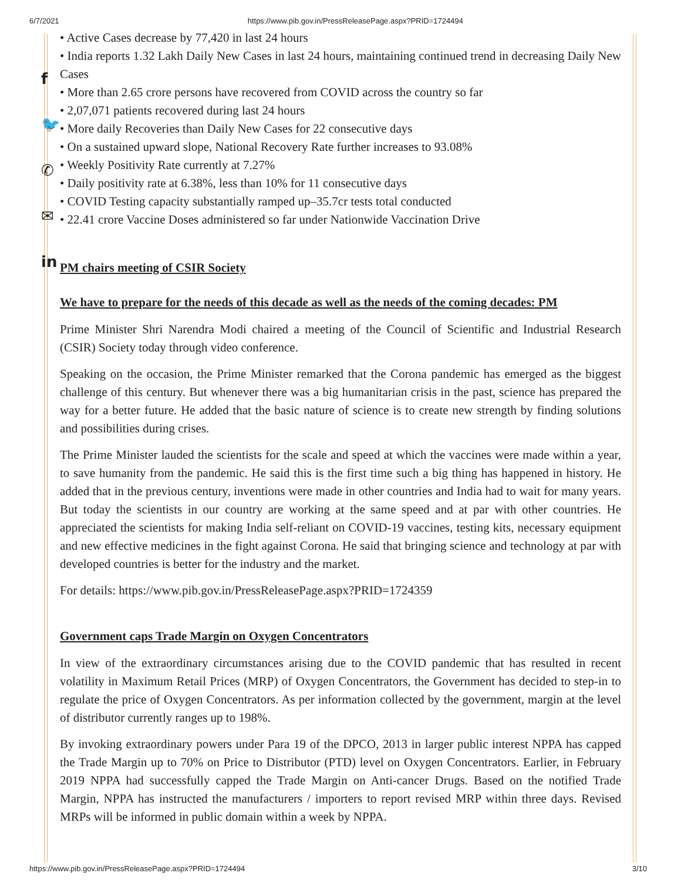6/7/2021 https://www.pib.gov.in/PressReleasePage.aspx?PRID=1724494
f
🐦
✆
✉
in
• Active Cases decrease by 77,420 in last 24 hours
• India reports 1.32 Lakh Daily New Cases in last 24 hours, maintaining continued trend in decreasing Daily New Cases
• More than 2.65 crore persons have recovered from COVID across the country so far
• 2,07,071 patients recovered during last 24 hours
• More daily Recoveries than Daily New Cases for 22 consecutive days
• On a sustained upward slope, National Recovery Rate further increases to 93.08%
• Weekly Positivity Rate currently at 7.27%
• Daily positivity rate at 6.38%, less than 10% for 11 consecutive days
• COVID Testing capacity substantially ramped up–35.7cr tests total conducted
• 22.41 crore Vaccine Doses administered so far under Nationwide Vaccination Drive
PM chairs meeting of CSIR Society
We have to prepare for the needs of this decade as well as the needs of the coming decades: PM
Prime Minister Shri Narendra Modi chaired a meeting of the Council of Scientific and Industrial Research (CSIR) Society today through video conference.
Speaking on the occasion, the Prime Minister remarked that the Corona pandemic has emerged as the biggest challenge of this century. But whenever there was a big humanitarian crisis in the past, science has prepared the way for a better future. He added that the basic nature of science is to create new strength by finding solutions and possibilities during crises.
The Prime Minister lauded the scientists for the scale and speed at which the vaccines were made within a year, to save humanity from the pandemic. He said this is the first time such a big thing has happened in history. He added that in the previous century, inventions were made in other countries and India had to wait for many years. But today the scientists in our country are working at the same speed and at par with other countries. He appreciated the scientists for making India self-reliant on COVID-19 vaccines, testing kits, necessary equipment and new effective medicines in the fight against Corona. He said that bringing science and technology at par with developed countries is better for the industry and the market.
For details: https://www.pib.gov.in/PressReleasePage.aspx?PRID=1724359
Government caps Trade Margin on Oxygen Concentrators
In view of the extraordinary circumstances arising due to the COVID pandemic that has resulted in recent volatility in Maximum Retail Prices (MRP) of Oxygen Concentrators, the Government has decided to step-in to regulate the price of Oxygen Concentrators. As per information collected by the government, margin at the level of distributor currently ranges up to 198%.
By invoking extraordinary powers under Para 19 of the DPCO, 2013 in larger public interest NPPA has capped the Trade Margin up to 70% on Price to Distributor (PTD) level on Oxygen Concentrators. Earlier, in February 2019 NPPA had successfully capped the Trade Margin on Anti-cancer Drugs. Based on the notified Trade Margin, NPPA has instructed the manufacturers / importers to report revised MRP within three days. Revised MRPs will be informed in public domain within a week by NPPA.
https://www.pib.gov.in/PressReleasePage.aspx?PRID=1724494 3/10